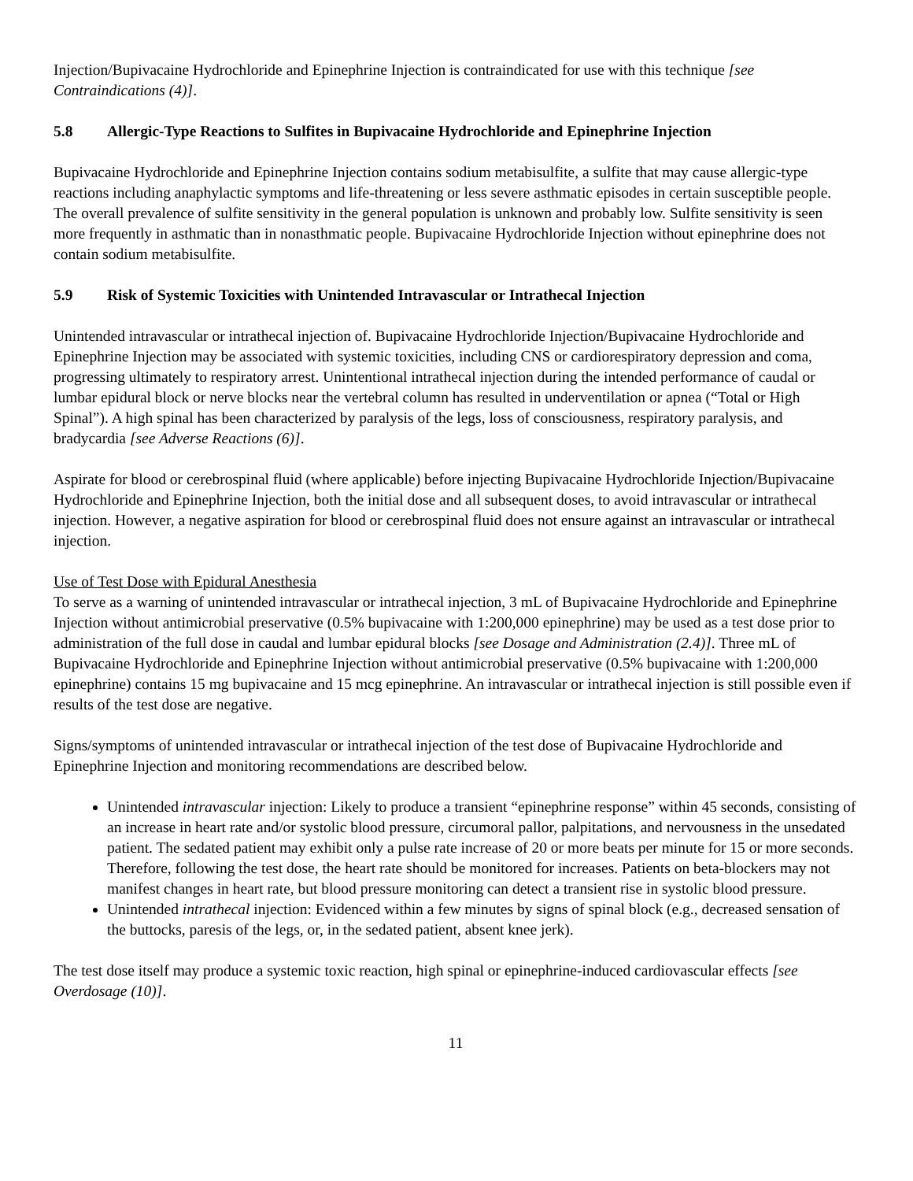Injection/Bupivacaine Hydrochloride and Epinephrine Injection is contraindicated for use with this technique [see Contraindications (4)].
5.8 Allergic-Type Reactions to Sulfites in Bupivacaine Hydrochloride and Epinephrine Injection
Bupivacaine Hydrochloride and Epinephrine Injection contains sodium metabisulfite, a sulfite that may cause allergic-type reactions including anaphylactic symptoms and life-threatening or less severe asthmatic episodes in certain susceptible people. The overall prevalence of sulfite sensitivity in the general population is unknown and probably low. Sulfite sensitivity is seen more frequently in asthmatic than in nonasthmatic people. Bupivacaine Hydrochloride Injection without epinephrine does not contain sodium metabisulfite.
5.9 Risk of Systemic Toxicities with Unintended Intravascular or Intrathecal Injection
Unintended intravascular or intrathecal injection of. Bupivacaine Hydrochloride Injection/Bupivacaine Hydrochloride and Epinephrine Injection may be associated with systemic toxicities, including CNS or cardiorespiratory depression and coma, progressing ultimately to respiratory arrest. Unintentional intrathecal injection during the intended performance of caudal or lumbar epidural block or nerve blocks near the vertebral column has resulted in underventilation or apnea (“Total or High Spinal”). A high spinal has been characterized by paralysis of the legs, loss of consciousness, respiratory paralysis, and bradycardia [see Adverse Reactions (6)].
Aspirate for blood or cerebrospinal fluid (where applicable) before injecting Bupivacaine Hydrochloride Injection/Bupivacaine Hydrochloride and Epinephrine Injection, both the initial dose and all subsequent doses, to avoid intravascular or intrathecal injection. However, a negative aspiration for blood or cerebrospinal fluid does not ensure against an intravascular or intrathecal injection.
Use of Test Dose with Epidural Anesthesia
To serve as a warning of unintended intravascular or intrathecal injection, 3 mL of Bupivacaine Hydrochloride and Epinephrine Injection without antimicrobial preservative (0.5% bupivacaine with 1:200,000 epinephrine) may be used as a test dose prior to administration of the full dose in caudal and lumbar epidural blocks [see Dosage and Administration (2.4)]. Three mL of Bupivacaine Hydrochloride and Epinephrine Injection without antimicrobial preservative (0.5% bupivacaine with 1:200,000 epinephrine) contains 15 mg bupivacaine and 15 mcg epinephrine. An intravascular or intrathecal injection is still possible even if results of the test dose are negative.
Signs/symptoms of unintended intravascular or intrathecal injection of the test dose of Bupivacaine Hydrochloride and Epinephrine Injection and monitoring recommendations are described below.
Unintended intravascular injection: Likely to produce a transient “epinephrine response” within 45 seconds, consisting of an increase in heart rate and/or systolic blood pressure, circumoral pallor, palpitations, and nervousness in the unsedated patient. The sedated patient may exhibit only a pulse rate increase of 20 or more beats per minute for 15 or more seconds. Therefore, following the test dose, the heart rate should be monitored for increases. Patients on beta-blockers may not manifest changes in heart rate, but blood pressure monitoring can detect a transient rise in systolic blood pressure.
Unintended intrathecal injection: Evidenced within a few minutes by signs of spinal block (e.g., decreased sensation of the buttocks, paresis of the legs, or, in the sedated patient, absent knee jerk).
The test dose itself may produce a systemic toxic reaction, high spinal or epinephrine-induced cardiovascular effects [see Overdosage (10)].
11